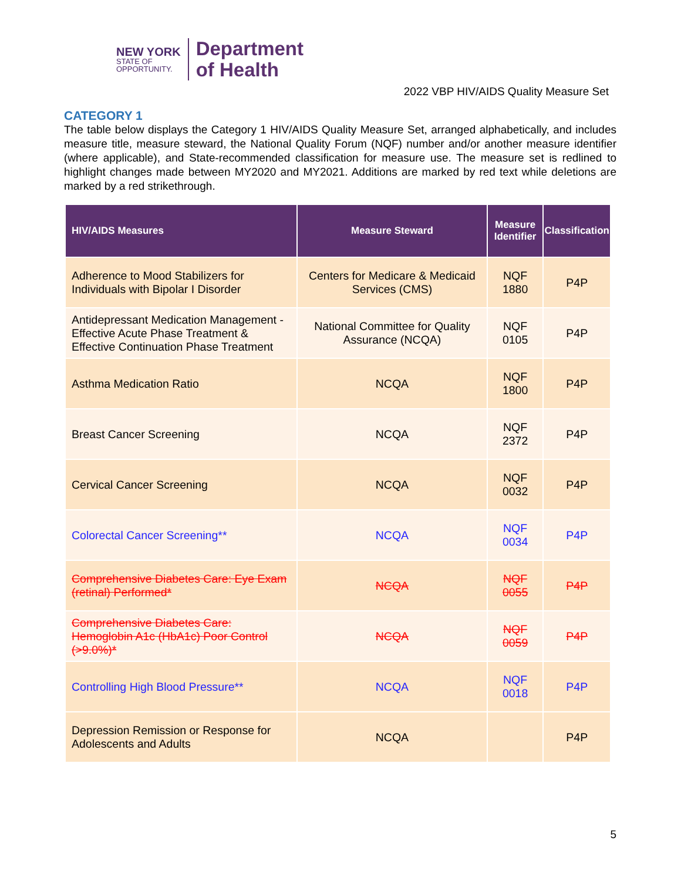NEW YORK
STATE OF
OPPORTUNITY.
Department
of Health
2022 VBP HIV/AIDS Quality Measure Set
CATEGORY 1
The table below displays the Category 1 HIV/AIDS Quality Measure Set, arranged alphabetically, and includes measure title, measure steward, the National Quality Forum (NQF) number and/or another measure identifier (where applicable), and State-recommended classification for measure use. The measure set is redlined to highlight changes made between MY2020 and MY2021. Additions are marked by red text while deletions are marked by a red strikethrough.
| HIV/AIDS Measures | Measure Steward | Measure Identifier | Classification |
| --- | --- | --- | --- |
| Adherence to Mood Stabilizers for Individuals with Bipolar I Disorder | Centers for Medicare & Medicaid Services (CMS) | NQF 1880 | P4P |
| Antidepressant Medication Management - Effective Acute Phase Treatment & Effective Continuation Phase Treatment | National Committee for Quality Assurance (NCQA) | NQF 0105 | P4P |
| Asthma Medication Ratio | NCQA | NQF 1800 | P4P |
| Breast Cancer Screening | NCQA | NQF 2372 | P4P |
| Cervical Cancer Screening | NCQA | NQF 0032 | P4P |
| Colorectal Cancer Screening** | NCQA | NQF 0034 | P4P |
| Comprehensive Diabetes Care: Eye Exam (retinal) Performed* | NCQA | NQF 0055 | P4P |
| Comprehensive Diabetes Care: Hemoglobin A1c (HbA1c) Poor Control (>9.0%)* | NCQA | NQF 0059 | P4P |
| Controlling High Blood Pressure** | NCQA | NQF 0018 | P4P |
| Depression Remission or Response for Adolescents and Adults | NCQA | | P4P |
5